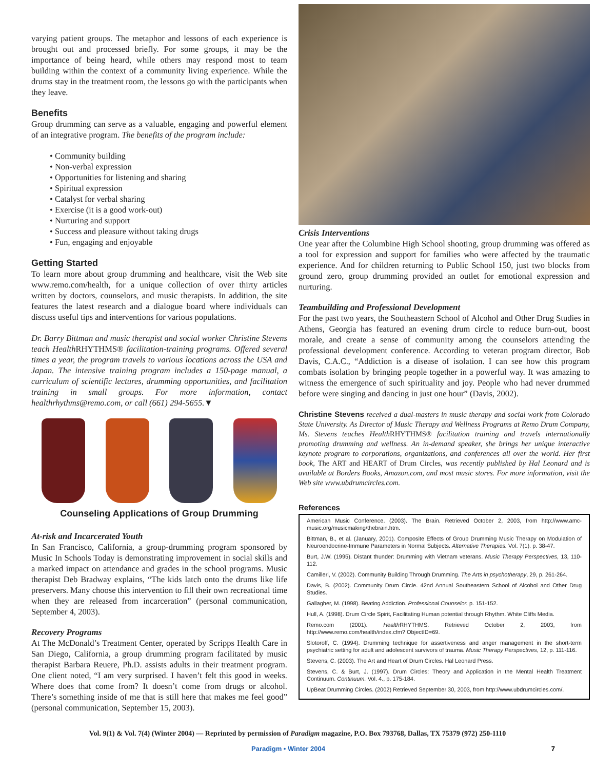varying patient groups. The metaphor and lessons of each experience is brought out and processed briefly. For some groups, it may be the importance of being heard, while others may respond most to team building within the context of a community living experience. While the drums stay in the treatment room, the lessons go with the participants when they leave.
Benefits
Group drumming can serve as a valuable, engaging and powerful element of an integrative program. The benefits of the program include:
• Community building
• Non-verbal expression
• Opportunities for listening and sharing
• Spiritual expression
• Catalyst for verbal sharing
• Exercise (it is a good work-out)
• Nurturing and support
• Success and pleasure without taking drugs
• Fun, engaging and enjoyable
Getting Started
To learn more about group drumming and healthcare, visit the Web site www.remo.com/health, for a unique collection of over thirty articles written by doctors, counselors, and music therapists. In addition, the site features the latest research and a dialogue board where individuals can discuss useful tips and interventions for various populations.
Dr. Barry Bittman and music therapist and social worker Christine Stevens teach Health RHYTHMS® facilitation-training programs. Offered several times a year, the program travels to various locations across the USA and Japan. The intensive training program includes a 150-page manual, a curriculum of scientific lectures, drumming opportunities, and facilitation training in small groups. For more information, contact healthrhythms@remo.com, or call (661) 294-5655.▼
Counseling Applications of Group Drumming
At-risk and Incarcerated Youth
In San Francisco, California, a group-drumming program sponsored by Music In Schools Today is demonstrating improvement in social skills and a marked impact on attendance and grades in the school programs. Music therapist Deb Bradway explains, “The kids latch onto the drums like life preservers. Many choose this intervention to fill their own recreational time when they are released from incarceration” (personal communication, September 4, 2003).
Recovery Programs
At The McDonald’s Treatment Center, operated by Scripps Health Care in San Diego, California, a group drumming program facilitated by music therapist Barbara Reuere, Ph.D. assists adults in their treatment program. One client noted, “I am very surprised. I haven’t felt this good in weeks. Where does that come from? It doesn’t come from drugs or alcohol. There’s something inside of me that is still here that makes me feel good” (personal communication, September 15, 2003).
Crisis Interventions
One year after the Columbine High School shooting, group drumming was offered as a tool for expression and support for families who were affected by the traumatic experience. And for children returning to Public School 150, just two blocks from ground zero, group drumming provided an outlet for emotional expression and nurturing.
Teambuilding and Professional Development
For the past two years, the Southeastern School of Alcohol and Other Drug Studies in Athens, Georgia has featured an evening drum circle to reduce burn-out, boost morale, and create a sense of community among the counselors attending the professional development conference. According to veteran program director, Bob Davis, C.A.C., “Addiction is a disease of isolation. I can see how this program combats isolation by bringing people together in a powerful way. It was amazing to witness the emergence of such spirituality and joy. People who had never drummed before were singing and dancing in just one hour” (Davis, 2002).
Christine Stevens received a dual-masters in music therapy and social work from Colorado State University. As Director of Music Therapy and Wellness Programs at Remo Drum Company, Ms. Stevens teaches HealthRHYTHMS® facilitation training and travels internationally promoting drumming and wellness. An in-demand speaker, she brings her unique interactive keynote program to corporations, organizations, and conferences all over the world. Her first book, The ART and HEART of Drum Circles, was recently published by Hal Leonard and is available at Borders Books, Amazon.com, and most music stores. For more information, visit the Web site www.ubdrumcircles.com.
References
American Music Conference. (2003). The Brain. Retrieved October 2, 2003, from http://www.amc-music.org/musicmaking/thebrain.htm.
Bittman, B., et al. (January, 2001). Composite Effects of Group Drumming Music Therapy on Modulation of Neuroendocrine-Immune Parameters in Normal Subjects. Alternative Therapies. Vol. 7(1). p. 38-47.
Burt, J.W. (1995). Distant thunder: Drumming with Vietnam veterans. Music Therapy Perspectives, 13, 110-112.
Camilleri, V. (2002). Community Building Through Drumming. The Arts in psychotherapy, 29, p. 261-264.
Davis, B. (2002). Community Drum Circle. 42nd Annual Southeastern School of Alcohol and Other Drug Studies.
Gallagher, M. (1998). Beating Addiction. Professional Counselor. p. 151-152.
Hull, A. (1998). Drum Circle Spirit, Facilitating Human potential through Rhythm. White Cliffs Media.
Remo.com (2001). Health RHYTHMS. Retrieved October 2, 2003, from http://www.remo.com/health/index.cfm? ObjectID=69.
Slotoroff, C. (1994). Drumming technique for assertiveness and anger management in the short-term psychiatric setting for adult and adolescent survivors of trauma. Music Therapy Perspectives, 12, p. 111-116.
Stevens, C. (2003). The Art and Heart of Drum Circles. Hal Leonard Press.
Stevens, C. & Burt, J. (1997). Drum Circles: Theory and Application in the Mental Health Treatment Continuum. Continuum. Vol. 4., p. 175-184.
UpBeat Drumming Circles. (2002) Retrieved September 30, 2003, from http://www.ubdrumcircles.com/.
Vol. 9(1) & Vol. 7(4) (Winter 2004) — Reprinted by permission of Paradigm magazine, P.O. Box 793768, Dallas, TX 75379 (972) 250-1110
Paradigm • Winter 2004 7